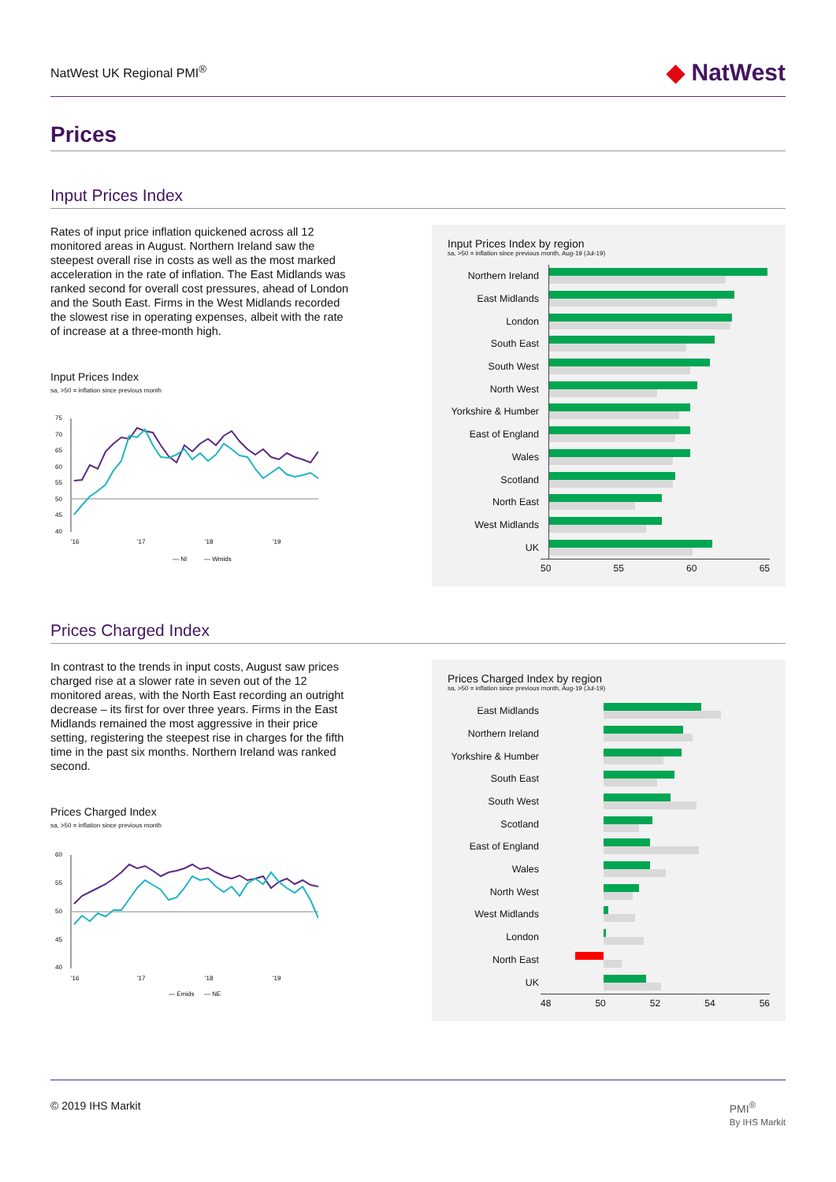NatWest UK Regional PMI<sup>®</sup> ◆ NatWest
Prices
Input Prices Index
Rates of input price inflation quickened across all 12 monitored areas in August. Northern Ireland saw the steepest overall rise in costs as well as the most marked acceleration in the rate of inflation. The East Midlands was ranked second for overall cost pressures, ahead of London and the South East. Firms in the West Midlands recorded the slowest rise in operating expenses, albeit with the rate of increase at a three-month high.
Input Prices Index
sa, >50 = inflation since previous month
75
70
65
60
55
50
45
40
'16
'17
'18
'19
— NI
— Wmids
Input Prices Index by region
sa, >50 = inflation since previous month, Aug-19 (Jul-19)
Northern Ireland
East Midlands
London
South East
South West
North West
Yorkshire & Humber
East of England
Wales
Scotland
North East
West Midlands
UK
50 55 60 65
Prices Charged Index
In contrast to the trends in input costs, August saw prices charged rise at a slower rate in seven out of the 12 monitored areas, with the North East recording an outright decrease – its first for over three years. Firms in the East Midlands remained the most aggressive in their price setting, registering the steepest rise in charges for the fifth time in the past six months. Northern Ireland was ranked second.
Prices Charged Index
sa, >50 = inflation since previous month
60
55
50
45
40
'16
'17
'18
'19
— Emids
— NE
Prices Charged Index by region
sa, >50 = inflation since previous month, Aug-19 (Jul-19)
East Midlands
Northern Ireland
Yorkshire & Humber
South East
South West
Scotland
East of England
Wales
North West
West Midlands
London
North East
UK
48 50 52 54 56
© 2019 IHS Markit PMI<sup>®</sup>
By IHS Markit